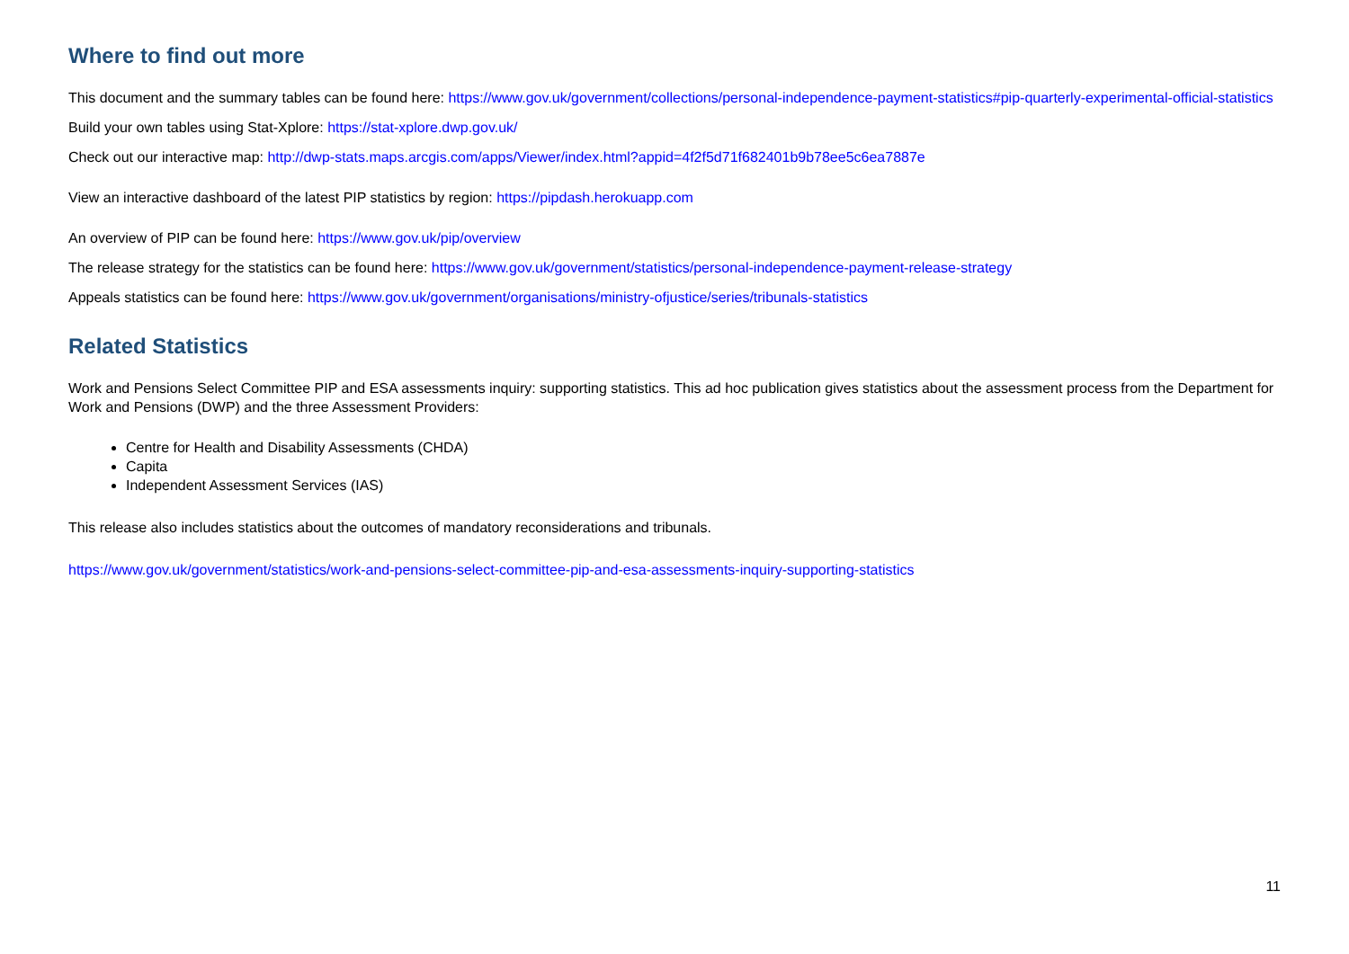Where to find out more
This document and the summary tables can be found here: https://www.gov.uk/government/collections/personal-independence-payment-statistics#pip-quarterly-experimental-official-statistics
Build your own tables using Stat-Xplore: https://stat-xplore.dwp.gov.uk/
Check out our interactive map: http://dwp-stats.maps.arcgis.com/apps/Viewer/index.html?appid=4f2f5d71f682401b9b78ee5c6ea7887e
View an interactive dashboard of the latest PIP statistics by region: https://pipdash.herokuapp.com
An overview of PIP can be found here: https://www.gov.uk/pip/overview
The release strategy for the statistics can be found here: https://www.gov.uk/government/statistics/personal-independence-payment-release-strategy
Appeals statistics can be found here: https://www.gov.uk/government/organisations/ministry-ofjustice/series/tribunals-statistics
Related Statistics
Work and Pensions Select Committee PIP and ESA assessments inquiry: supporting statistics. This ad hoc publication gives statistics about the assessment process from the Department for Work and Pensions (DWP) and the three Assessment Providers:
Centre for Health and Disability Assessments (CHDA)
Capita
Independent Assessment Services (IAS)
This release also includes statistics about the outcomes of mandatory reconsiderations and tribunals.
https://www.gov.uk/government/statistics/work-and-pensions-select-committee-pip-and-esa-assessments-inquiry-supporting-statistics
11